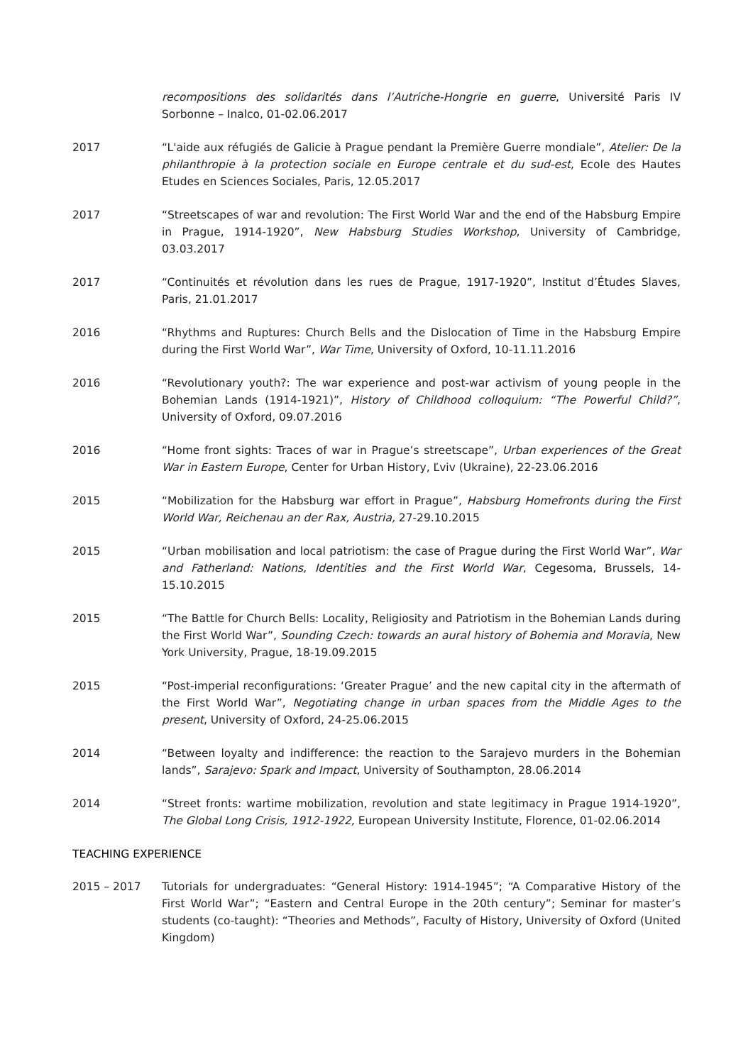recompositions des solidarités dans l’Autriche-Hongrie en guerre, Université Paris IV Sorbonne – Inalco, 01-02.06.2017
2017 “L'aide aux réfugiés de Galicie à Prague pendant la Première Guerre mondiale”, Atelier: De la philanthropie à la protection sociale en Europe centrale et du sud-est, Ecole des Hautes Etudes en Sciences Sociales, Paris, 12.05.2017
2017 “Streetscapes of war and revolution: The First World War and the end of the Habsburg Empire in Prague, 1914-1920”, New Habsburg Studies Workshop, University of Cambridge, 03.03.2017
2017 “Continuités et révolution dans les rues de Prague, 1917-1920”, Institut d’Études Slaves, Paris, 21.01.2017
2016 “Rhythms and Ruptures: Church Bells and the Dislocation of Time in the Habsburg Empire during the First World War”, War Time, University of Oxford, 10-11.11.2016
2016 “Revolutionary youth?: The war experience and post-war activism of young people in the Bohemian Lands (1914-1921)”, History of Childhood colloquium: “The Powerful Child?”, University of Oxford, 09.07.2016
2016 “Home front sights: Traces of war in Prague’s streetscape”, Urban experiences of the Great War in Eastern Europe, Center for Urban History, Ľviv (Ukraine), 22-23.06.2016
2015 “Mobilization for the Habsburg war effort in Prague”, Habsburg Homefronts during the First World War, Reichenau an der Rax, Austria, 27-29.10.2015
2015 “Urban mobilisation and local patriotism: the case of Prague during the First World War”, War and Fatherland: Nations, Identities and the First World War, Cegesoma, Brussels, 14-15.10.2015
2015 “The Battle for Church Bells: Locality, Religiosity and Patriotism in the Bohemian Lands during the First World War”, Sounding Czech: towards an aural history of Bohemia and Moravia, New York University, Prague, 18-19.09.2015
2015 “Post-imperial reconfigurations: ‘Greater Prague’ and the new capital city in the aftermath of the First World War”, Negotiating change in urban spaces from the Middle Ages to the present, University of Oxford, 24-25.06.2015
2014 “Between loyalty and indifference: the reaction to the Sarajevo murders in the Bohemian lands”, Sarajevo: Spark and Impact, University of Southampton, 28.06.2014
2014 “Street fronts: wartime mobilization, revolution and state legitimacy in Prague 1914-1920”, The Global Long Crisis, 1912-1922, European University Institute, Florence, 01-02.06.2014
TEACHING EXPERIENCE
2015 – 2017 Tutorials for undergraduates: “General History: 1914-1945”; “A Comparative History of the First World War”; “Eastern and Central Europe in the 20th century”; Seminar for master’s students (co-taught): “Theories and Methods”, Faculty of History, University of Oxford (United Kingdom)